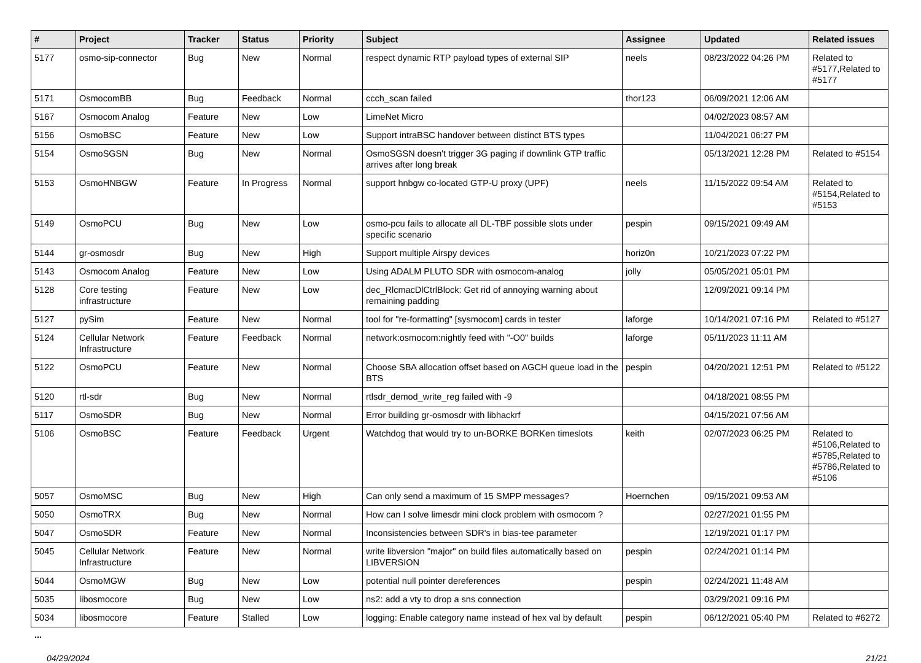| # | Project | Tracker | Status | Priority | Subject | Assignee | Updated | Related issues |
| --- | --- | --- | --- | --- | --- | --- | --- | --- |
| 5177 | osmo-sip-connector | Bug | New | Normal | respect dynamic RTP payload types of external SIP | neels | 08/23/2022 04:26 PM | Related to #5177,Related to #5177 |
| 5171 | OsmocomBB | Bug | Feedback | Normal | ccch_scan failed | thor123 | 06/09/2021 12:06 AM | |
| 5167 | Osmocom Analog | Feature | New | Low | LimeNet Micro | | 04/02/2023 08:57 AM | |
| 5156 | OsmoBSC | Feature | New | Low | Support intraBSC handover between distinct BTS types | | 11/04/2021 06:27 PM | |
| 5154 | OsmoSGSN | Bug | New | Normal | OsmoSGSN doesn't trigger 3G paging if downlink GTP traffic arrives after long break | | 05/13/2021 12:28 PM | Related to #5154 |
| 5153 | OsmoHNBGW | Feature | In Progress | Normal | support hnbgw co-located GTP-U proxy (UPF) | neels | 11/15/2022 09:54 AM | Related to #5154,Related to #5153 |
| 5149 | OsmoPCU | Bug | New | Low | osmo-pcu fails to allocate all DL-TBF possible slots under specific scenario | pespin | 09/15/2021 09:49 AM | |
| 5144 | gr-osmosdr | Bug | New | High | Support multiple Airspy devices | horiz0n | 10/21/2023 07:22 PM | |
| 5143 | Osmocom Analog | Feature | New | Low | Using ADALM PLUTO SDR with osmocom-analog | jolly | 05/05/2021 05:01 PM | |
| 5128 | Core testing infrastructure | Feature | New | Low | dec_RlcmacDlCtrlBlock: Get rid of annoying warning about remaining padding | | 12/09/2021 09:14 PM | |
| 5127 | pySim | Feature | New | Normal | tool for "re-formatting" [sysmocom] cards in tester | laforge | 10/14/2021 07:16 PM | Related to #5127 |
| 5124 | Cellular Network Infrastructure | Feature | Feedback | Normal | network:osmocom:nightly feed with "-O0" builds | laforge | 05/11/2023 11:11 AM | |
| 5122 | OsmoPCU | Feature | New | Normal | Choose SBA allocation offset based on AGCH queue load in the BTS | pespin | 04/20/2021 12:51 PM | Related to #5122 |
| 5120 | rtl-sdr | Bug | New | Normal | rtlsdr_demod_write_reg failed with -9 | | 04/18/2021 08:55 PM | |
| 5117 | OsmoSDR | Bug | New | Normal | Error building gr-osmosdr with libhackrf | | 04/15/2021 07:56 AM | |
| 5106 | OsmoBSC | Feature | Feedback | Urgent | Watchdog that would try to un-BORKE BORKen timeslots | keith | 02/07/2023 06:25 PM | Related to #5106,Related to #5785,Related to #5786,Related to #5106 |
| 5057 | OsmoMSC | Bug | New | High | Can only send a maximum of 15 SMPP messages? | Hoernchen | 09/15/2021 09:53 AM | |
| 5050 | OsmoTRX | Bug | New | Normal | How can I solve limesdr mini clock problem with osmocom ? | | 02/27/2021 01:55 PM | |
| 5047 | OsmoSDR | Feature | New | Normal | Inconsistencies between SDR's in bias-tee parameter | | 12/19/2021 01:17 PM | |
| 5045 | Cellular Network Infrastructure | Feature | New | Normal | write libversion "major" on build files automatically based on LIBVERSION | pespin | 02/24/2021 01:14 PM | |
| 5044 | OsmoMGW | Bug | New | Low | potential null pointer dereferences | pespin | 02/24/2021 11:48 AM | |
| 5035 | libosmocore | Bug | New | Low | ns2: add a vty to drop a sns connection | | 03/29/2021 09:16 PM | |
| 5034 | libosmocore | Feature | Stalled | Low | logging: Enable category name instead of hex val by default | pespin | 06/12/2021 05:40 PM | Related to #6272 |
...
04/29/2024 21/21